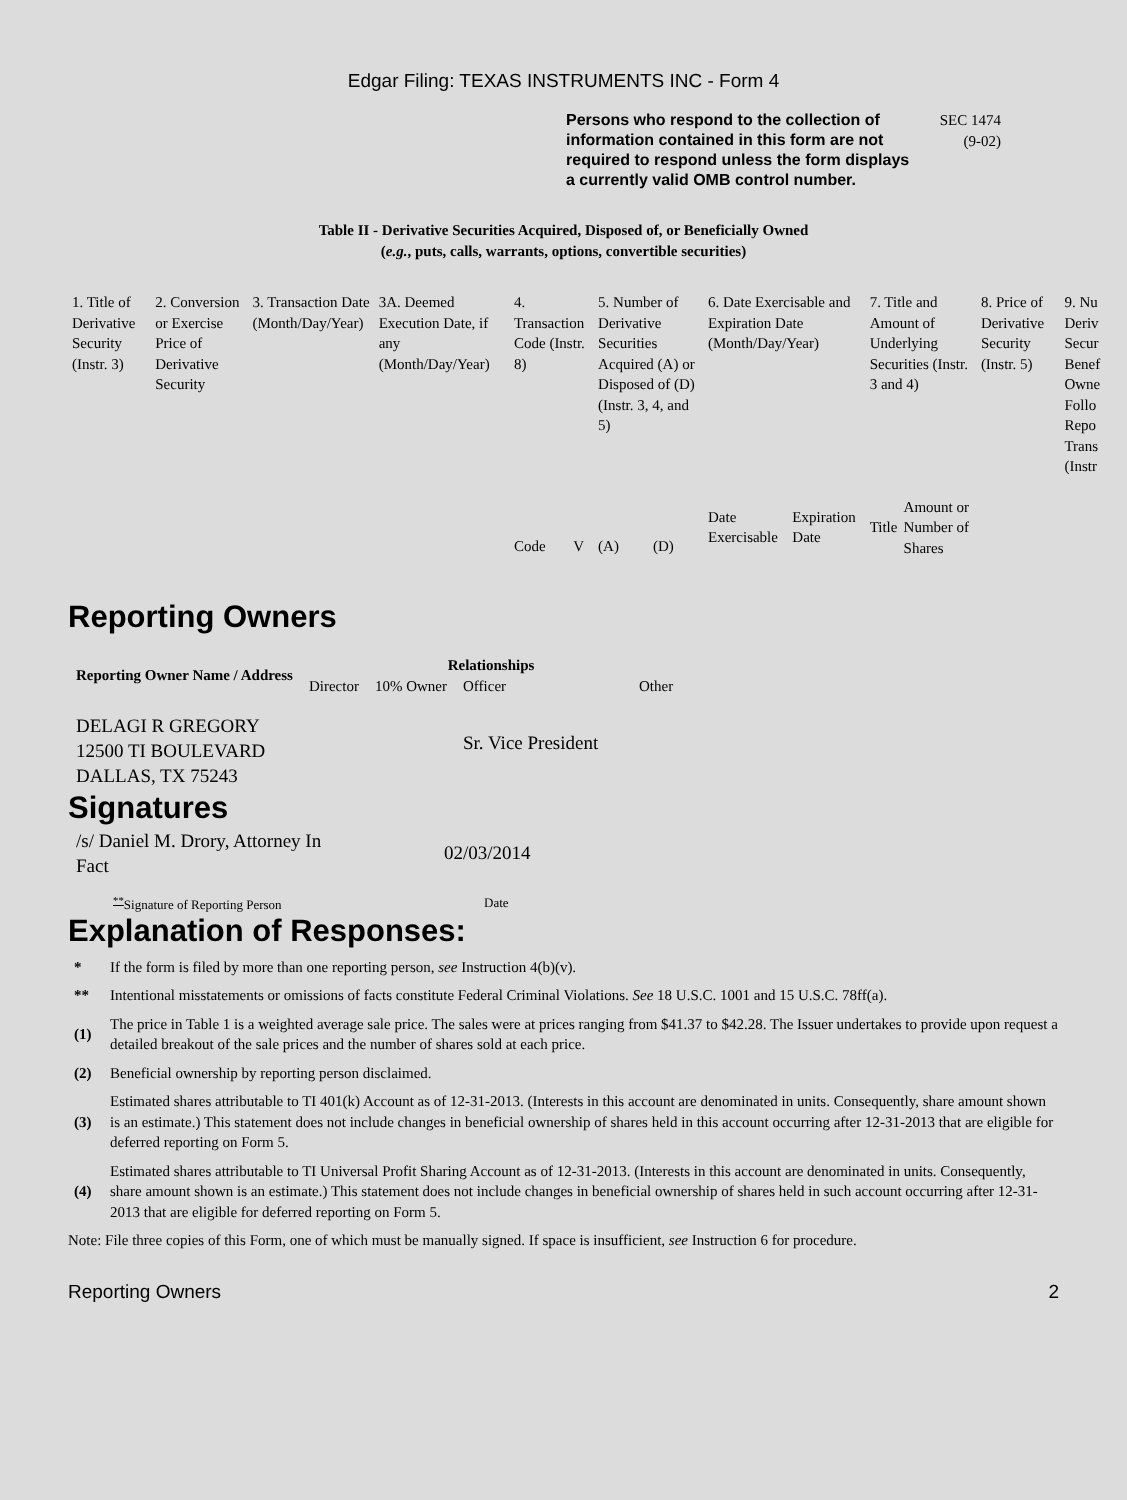Edgar Filing: TEXAS INSTRUMENTS INC - Form 4
Persons who respond to the collection of information contained in this form are not required to respond unless the form displays a currently valid OMB control number.
SEC 1474
(9-02)
Table II - Derivative Securities Acquired, Disposed of, or Beneficially Owned
(e.g., puts, calls, warrants, options, convertible securities)
| 1. Title of Derivative Security (Instr. 3) | 2. Conversion or Exercise Price of Derivative Security | 3. Transaction Date (Month/Day/Year) | 3A. Deemed Execution Date, if any (Month/Day/Year) | 4. Transaction Code (Instr. 8) | | 5. Number of Derivative Securities Acquired (A) or Disposed of (D) (Instr. 3, 4, and 5) | | 6. Date Exercisable and Expiration Date (Month/Day/Year) | | 7. Title and Amount of Underlying Securities (Instr. 3 and 4) | | 8. Price of Derivative Security (Instr. 5) | 9. Nu Deriv Secur Benef Owne Follo Repo Trans (Instr |
| | | | | | | | | Date Exercisable | Expiration Date | Title | Amount or Number of Shares | | |
| | | | | Code | V | (A) | (D) | | | | | | |
Reporting Owners
| Reporting Owner Name / Address | Relationships | | | |
| --- | --- | --- | --- | --- |
| | Director | 10% Owner | Officer | Other |
| DELAGI R GREGORY 12500 TI BOULEVARD DALLAS, TX 75243 | | | Sr. Vice President | |
Signatures
| /s/ Daniel M. Drory, Attorney In Fact | 02/03/2014 |
| <sup>**</sup> Signature of Reporting Person | Date |
Explanation of Responses:
* If the form is filed by more than one reporting person, see Instruction 4(b)(v).
** Intentional misstatements or omissions of facts constitute Federal Criminal Violations. See 18 U.S.C. 1001 and 15 U.S.C. 78ff(a).
(1) The price in Table 1 is a weighted average sale price. The sales were at prices ranging from $41.37 to $42.28. The Issuer undertakes to provide upon request a detailed breakout of the sale prices and the number of shares sold at each price.
(2) Beneficial ownership by reporting person disclaimed.
(3) Estimated shares attributable to TI 401(k) Account as of 12-31-2013. (Interests in this account are denominated in units. Consequently, share amount shown is an estimate.) This statement does not include changes in beneficial ownership of shares held in this account occurring after 12-31-2013 that are eligible for deferred reporting on Form 5.
(4) Estimated shares attributable to TI Universal Profit Sharing Account as of 12-31-2013. (Interests in this account are denominated in units. Consequently, share amount shown is an estimate.) This statement does not include changes in beneficial ownership of shares held in such account occurring after 12-31-2013 that are eligible for deferred reporting on Form 5.
Note: File three copies of this Form, one of which must be manually signed. If space is insufficient, see Instruction 6 for procedure.
Reporting Owners 2